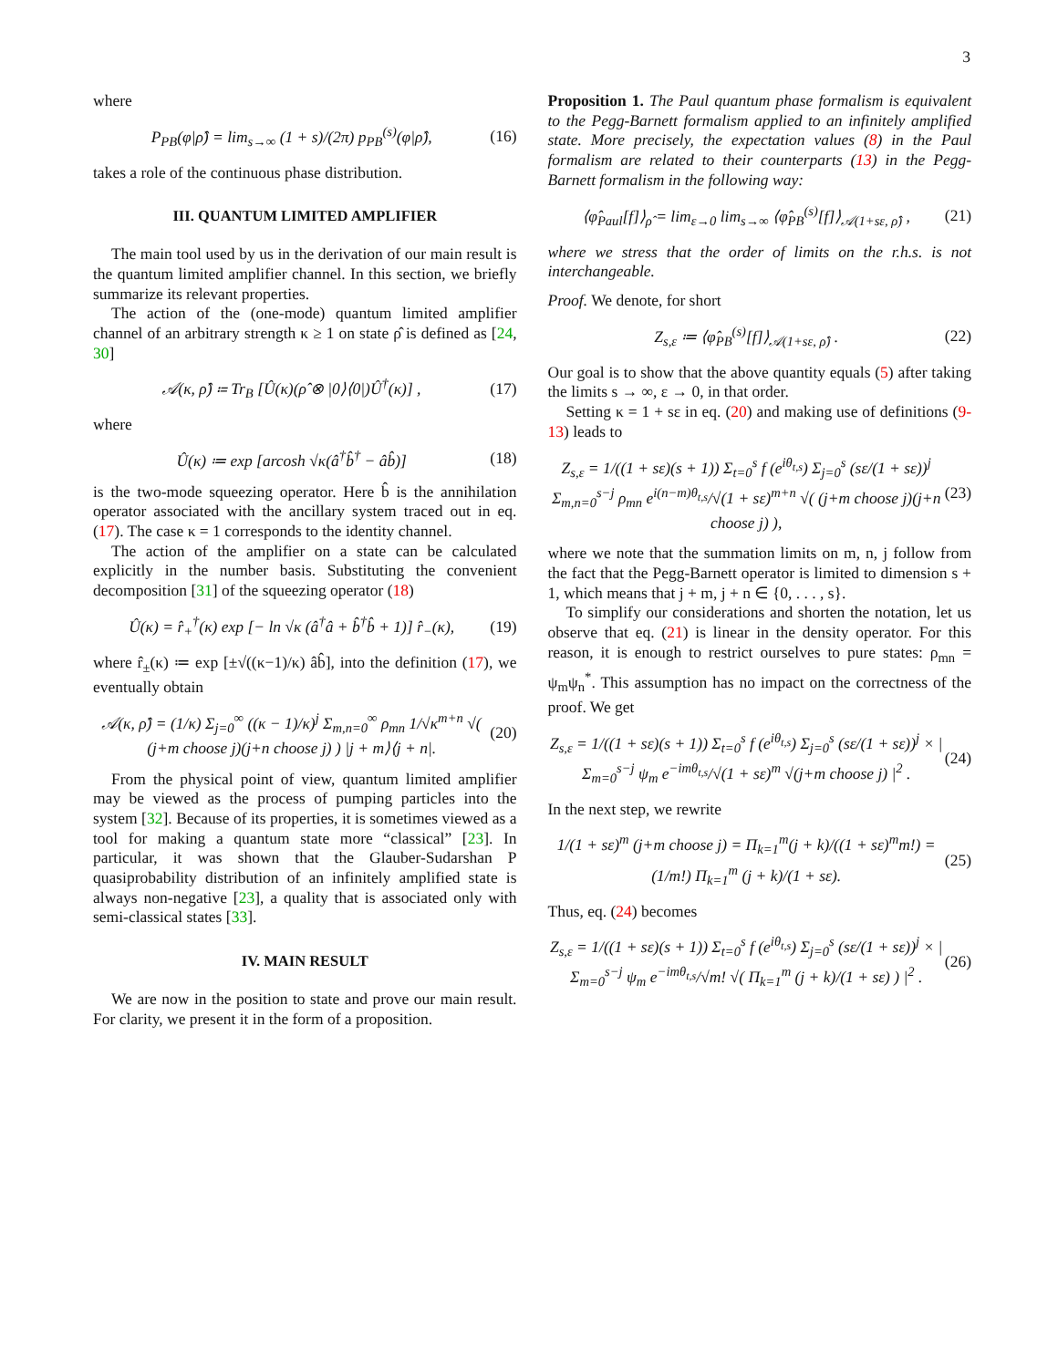3
where
P<sub>PB</sub>(φ|ρ̂) = lim<sub>s→∞</sub> (1 + s)/(2π) p<sub>PB</sub><sup>(s)</sup>(φ|ρ̂), (16)
takes a role of the continuous phase distribution.
III. QUANTUM LIMITED AMPLIFIER
The main tool used by us in the derivation of our main result is the quantum limited amplifier channel. In this section, we briefly summarize its relevant properties.
The action of the (one-mode) quantum limited amplifier channel of an arbitrary strength κ ≥ 1 on state ρ̂ is defined as [24, 30]
𝒜(κ, ρ̂) ≔ Tr<sub>B</sub> [Û(κ)(ρ̂ ⊗ |0⟩⟨0|)Û<sup>†</sup>(κ)] , (17)
where
Û(κ) ≔ exp [arcosh √κ(â<sup>†</sup>b̂<sup>†</sup> − âb̂)] (18)
is the two-mode squeezing operator. Here b̂ is the annihilation operator associated with the ancillary system traced out in eq. (17). The case κ = 1 corresponds to the identity channel.
The action of the amplifier on a state can be calculated explicitly in the number basis. Substituting the convenient decomposition [31] of the squeezing operator (18)
Û(κ) = r̂<sub>+</sub><sup>†</sup>(κ) exp [− ln √κ (â<sup>†</sup>â + b̂<sup>†</sup>b̂ + 1)] r̂<sub>−</sub>(κ), (19)
where r̂<sub>±</sub>(κ) ≔ exp [±√((κ−1)/κ) âb̂], into the definition (17), we eventually obtain
𝒜(κ, ρ̂) = (1/κ) Σ<sub>j=0</sub><sup>∞</sup> ((κ − 1)/κ)<sup>j</sup> Σ<sub>m,n=0</sub><sup>∞</sup> ρ<sub>mn</sub> 1/√κ<sup>m+n</sup> √( (j+m choose j)(j+n choose j) ) |j + m⟩⟨j + n|. (20)
From the physical point of view, quantum limited amplifier may be viewed as the process of pumping particles into the system [32]. Because of its properties, it is sometimes viewed as a tool for making a quantum state more “classical” [23]. In particular, it was shown that the Glauber-Sudarshan P quasiprobability distribution of an infinitely amplified state is always non-negative [23], a quality that is associated only with semi-classical states [33].
IV. MAIN RESULT
We are now in the position to state and prove our main result. For clarity, we present it in the form of a proposition.
Proposition 1. The Paul quantum phase formalism is equivalent to the Pegg-Barnett formalism applied to an infinitely amplified state. More precisely, the expectation values (8) in the Paul formalism are related to their counterparts (13) in the Pegg-Barnett formalism in the following way:
⟨φ̂<sub>Paul</sub>[f]⟩<sub>ρ̂</sub> = lim<sub>ε→0</sub> lim<sub>s→∞</sub> ⟨φ̂<sub>PB</sub><sup>(s)</sup>[f]⟩<sub>𝒜(1+sε, ρ̂)</sub> , (21)
where we stress that the order of limits on the r.h.s. is not interchangeable.
Proof. We denote, for short
Z<sub>s,ε</sub> ≔ ⟨φ̂<sub>PB</sub><sup>(s)</sup>[f]⟩<sub>𝒜(1+sε, ρ̂)</sub> . (22)
Our goal is to show that the above quantity equals (5) after taking the limits s → ∞, ε → 0, in that order.
Setting κ = 1 + sε in eq. (20) and making use of definitions (9-13) leads to
Z<sub>s,ε</sub> = 1/((1 + sε)(s + 1)) Σ<sub>t=0</sub><sup>s</sup> f (e<sup>iθ<sub>t,s</sub></sup>) Σ<sub>j=0</sub><sup>s</sup> (sε/(1 + sε))<sup>j</sup> Σ<sub>m,n=0</sub><sup>s−j</sup> ρ<sub>mn</sub> e<sup>i(n−m)θ<sub>t,s</sub></sup>/√(1 + sε)<sup>m+n</sup> √( (j+m choose j)(j+n choose j) ), (23)
where we note that the summation limits on m, n, j follow from the fact that the Pegg-Barnett operator is limited to dimension s + 1, which means that j + m, j + n ∈ {0, . . . , s}.
To simplify our considerations and shorten the notation, let us observe that eq. (21) is linear in the density operator. For this reason, it is enough to restrict ourselves to pure states: ρ<sub>mn</sub> = ψ<sub>m</sub>ψ<sub>n</sub><sup>*</sup>. This assumption has no impact on the correctness of the proof. We get
Z<sub>s,ε</sub> = 1/((1 + sε)(s + 1)) Σ<sub>t=0</sub><sup>s</sup> f (e<sup>iθ<sub>t,s</sub></sup>) Σ<sub>j=0</sub><sup>s</sup> (sε/(1 + sε))<sup>j</sup> × | Σ<sub>m=0</sub><sup>s−j</sup> ψ<sub>m</sub> e<sup>−imθ<sub>t,s</sub></sup>/√(1 + sε)<sup>m</sup> √(j+m choose j) |<sup>2</sup> . (24)
In the next step, we rewrite
1/(1 + sε)<sup>m</sup> (j+m choose j) = Π<sub>k=1</sub><sup>m</sup>(j + k)/((1 + sε)<sup>m</sup>m!) = (1/m!) Π<sub>k=1</sub><sup>m</sup> (j + k)/(1 + sε). (25)
Thus, eq. (24) becomes
Z<sub>s,ε</sub> = 1/((1 + sε)(s + 1)) Σ<sub>t=0</sub><sup>s</sup> f (e<sup>iθ<sub>t,s</sub></sup>) Σ<sub>j=0</sub><sup>s</sup> (sε/(1 + sε))<sup>j</sup> × | Σ<sub>m=0</sub><sup>s−j</sup> ψ<sub>m</sub> e<sup>−imθ<sub>t,s</sub></sup>/√m! √( Π<sub>k=1</sub><sup>m</sup> (j + k)/(1 + sε) ) |<sup>2</sup> . (26)